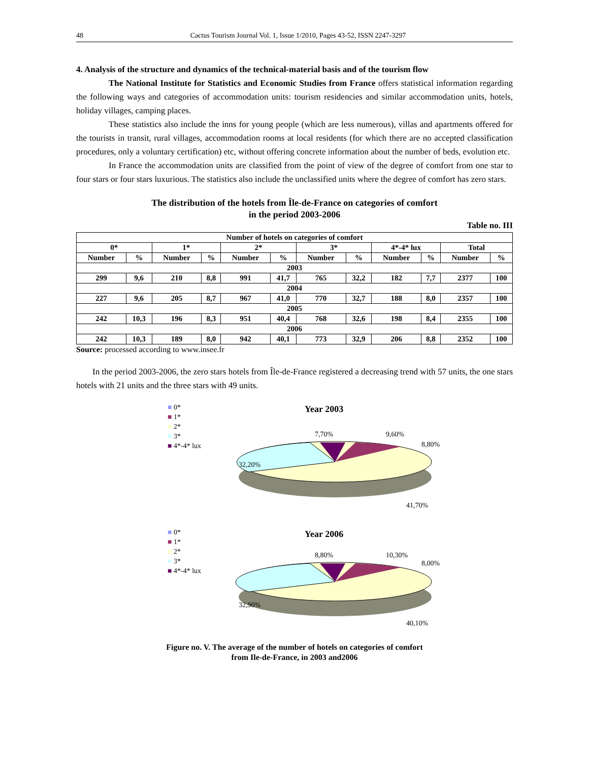48 Cactus Tourism Journal Vol. 1, Issue 1/2010, Pages 43-52, ISSN 2247-3297
4. Analysis of the structure and dynamics of the technical-material basis and of the tourism flow
The National Institute for Statistics and Economic Studies from France offers statistical information regarding the following ways and categories of accommodation units: tourism residencies and similar accommodation units, hotels, holiday villages, camping places.
These statistics also include the inns for young people (which are less numerous), villas and apartments offered for the tourists in transit, rural villages, accommodation rooms at local residents (for which there are no accepted classification procedures, only a voluntary certification) etc, without offering concrete information about the number of beds, evolution etc.
In France the accommodation units are classified from the point of view of the degree of comfort from one star to four stars or four stars luxurious. The statistics also include the unclassified units where the degree of comfort has zero stars.
The distribution of the hotels from Île-de-France on categories of comfort
in the period 2003-2006
Table no. III
| Number of hotels on categories of comfort | | | | | | | | | | | |
| --- | --- | --- | --- | --- | --- | --- | --- | --- | --- | --- | --- |
| 0* | | 1* | | 2* | | 3* | | 4*-4* lux | | Total | |
| Number | % | Number | % | Number | % | Number | % | Number | % | Number | % |
| 2003 | | | | | | | | | | | |
| 299 | 9,6 | 210 | 8,8 | 991 | 41,7 | 765 | 32,2 | 182 | 7,7 | 2377 | 100 |
| 2004 | | | | | | | | | | | |
| 227 | 9,6 | 205 | 8,7 | 967 | 41,0 | 770 | 32,7 | 188 | 8,0 | 2357 | 100 |
| 2005 | | | | | | | | | | | |
| 242 | 10,3 | 196 | 8,3 | 951 | 40,4 | 768 | 32,6 | 198 | 8,4 | 2355 | 100 |
| 2006 | | | | | | | | | | | |
| 242 | 10,3 | 189 | 8,0 | 942 | 40,1 | 773 | 32,9 | 206 | 8,8 | 2352 | 100 |
Source: processed according to www.insee.fr
In the period 2003-2006, the zero stars hotels from Île-de-France registered a decreasing trend with 57 units, the one stars hotels with 21 units and the three stars with 49 units.
■ 0*
■ 1*
■ 2*
■ 3*
■ 4*-4* lux
Year 2003
32,20%
7,70%
9,60%
8,80%
41,70%
■ 0*
■ 1*
■ 2*
■ 3*
■ 4*-4* lux
Year 2006
32,90%
8,80%
10,30%
8,00%
40,10%
Figure no. V. The average of the number of hotels on categories of comfort
from Ile-de-France, in 2003 and2006